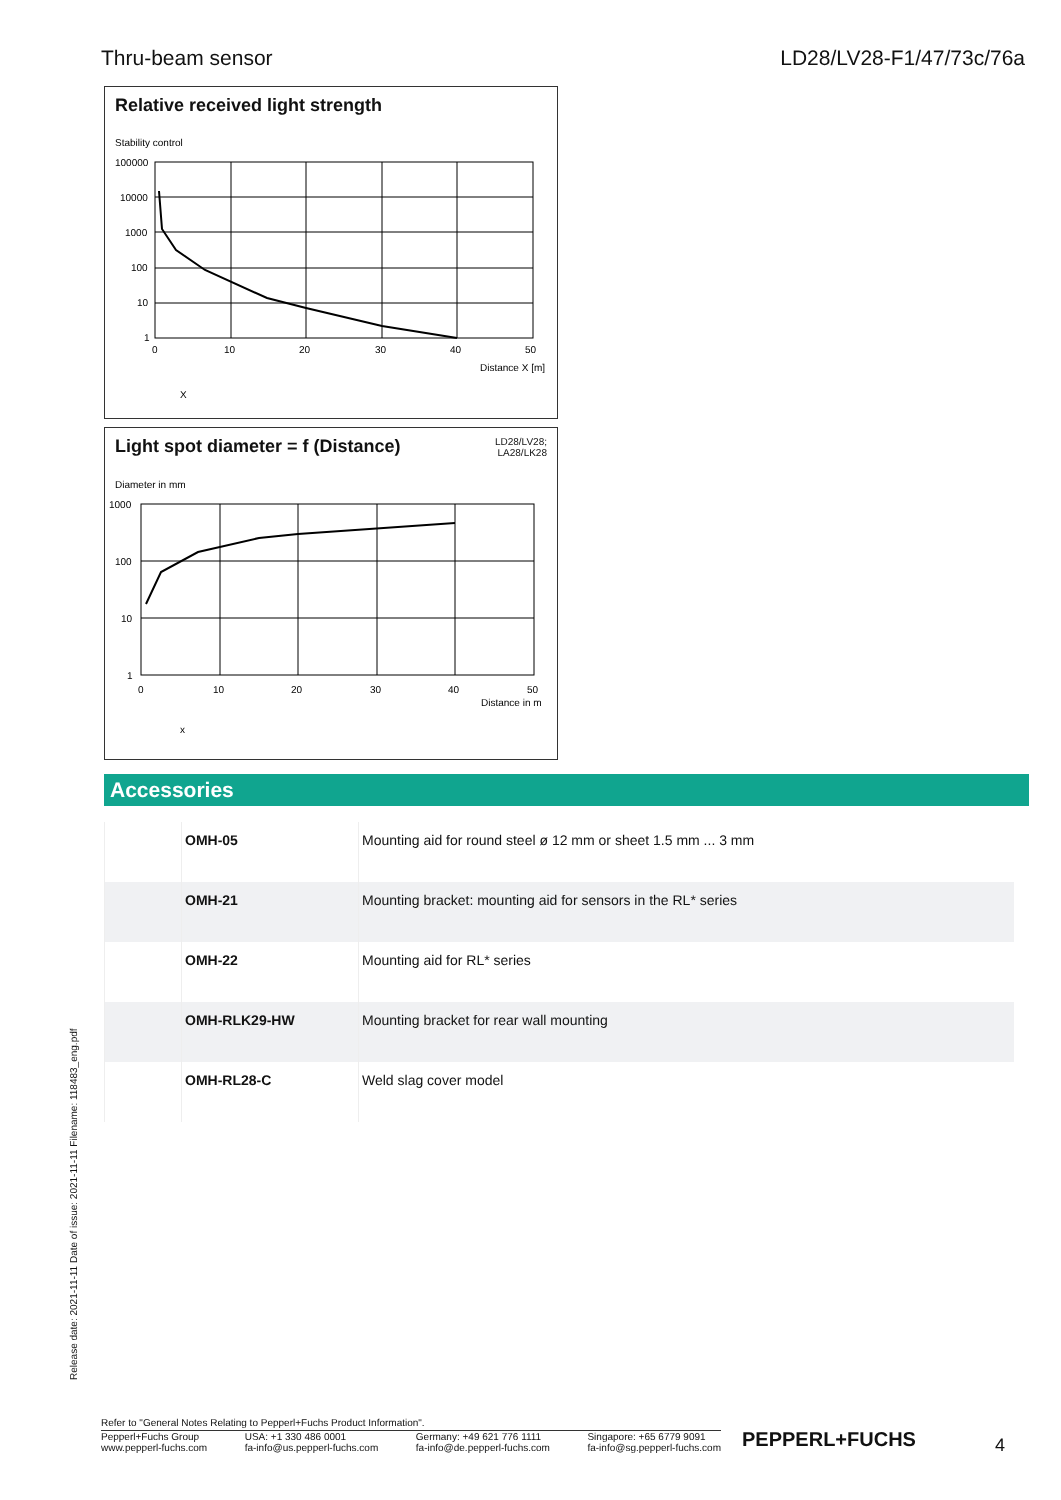Thru-beam sensor LD28/LV28-F1/47/73c/76a
Relative received light strength
Stability control
100000
10000
1000
100
10
1
0
10
20
30
40
50
Distance X [m]
X
Light spot diameter = f (Distance)
LD28/LV28;
LA28/LK28
Diameter in mm
1000
100
10
1
0
10
20
30
40
50
Distance in m
x
Accessories
| | OMH-05 | Mounting aid for round steel ø 12 mm or sheet 1.5 mm ... 3 mm |
| | OMH-21 | Mounting bracket: mounting aid for sensors in the RL* series |
| | OMH-22 | Mounting aid for RL* series |
| | OMH-RLK29-HW | Mounting bracket for rear wall mounting |
| | OMH-RL28-C | Weld slag cover model |
Release date: 2021-11-11 Date of issue: 2021-11-11 Filename: 118483_eng.pdf
Refer to "General Notes Relating to Pepperl+Fuchs Product Information".
Pepperl+Fuchs Group
www.pepperl-fuchs.com USA: +1 330 486 0001
fa-info@us.pepperl-fuchs.com Germany: +49 621 776 1111
fa-info@de.pepperl-fuchs.com Singapore: +65 6779 9091
fa-info@sg.pepperl-fuchs.com
PEPPERL+FUCHS 4